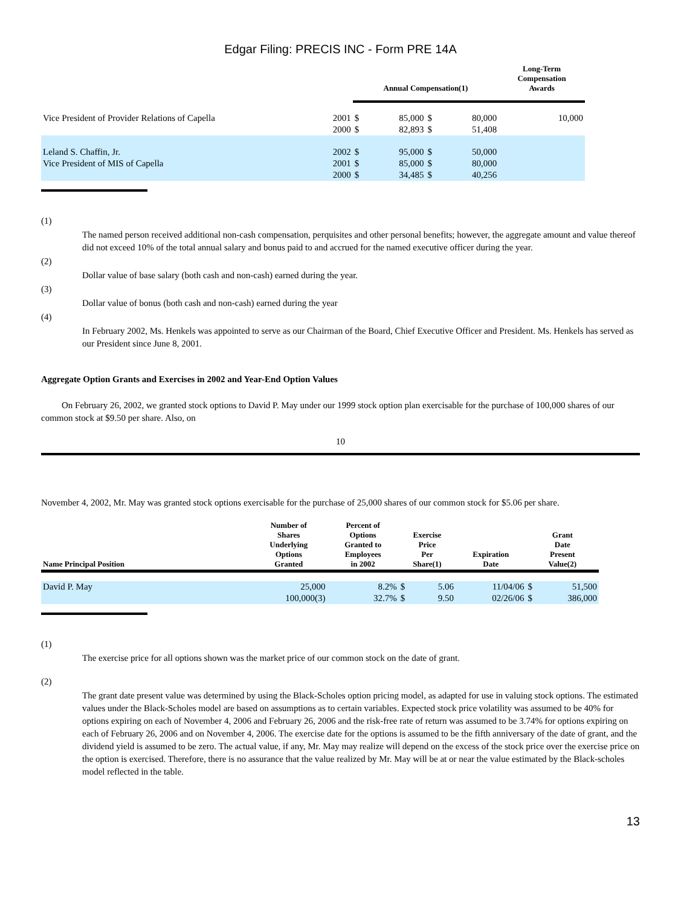Edgar Filing: PRECIS INC - Form PRE 14A
| | | Annual Compensation(1) | | | | Long-Term Compensation Awards |
| --- | --- | --- | --- | --- | --- | --- |
| Vice President of Provider Relations of Capella | 2001 | $ | 85,000 | $ | 80,000 | 10,000 |
| | 2000 | $ | 82,893 | $ | 51,408 | |
| Leland S. Chaffin, Jr. | 2002 | $ | 95,000 | $ | 50,000 | |
| Vice President of MIS of Capella | 2001 | $ | 85,000 | $ | 80,000 | |
| | 2000 | $ | 34,485 | $ | 40,256 | |
(1)
The named person received additional non-cash compensation, perquisites and other personal benefits; however, the aggregate amount and value thereof did not exceed 10% of the total annual salary and bonus paid to and accrued for the named executive officer during the year.
(2)
Dollar value of base salary (both cash and non-cash) earned during the year.
(3)
Dollar value of bonus (both cash and non-cash) earned during the year
(4)
In February 2002, Ms. Henkels was appointed to serve as our Chairman of the Board, Chief Executive Officer and President. Ms. Henkels has served as our President since June 8, 2001.
Aggregate Option Grants and Exercises in 2002 and Year-End Option Values
On February 26, 2002, we granted stock options to David P. May under our 1999 stock option plan exercisable for the purchase of 100,000 shares of our common stock at $9.50 per share. Also, on
10
November 4, 2002, Mr. May was granted stock options exercisable for the purchase of 25,000 shares of our common stock for $5.06 per share.
| Name Principal Position | Number of Shares Underlying Options Granted | Percent of Options Granted to Employees in 2002 | Exercise Price Per Share(1) | | Expiration Date | Grant Date Present Value(2) | |
| --- | --- | --- | --- | --- | --- | --- | --- |
| David P. May | 25,000 | 8.2% | $ | 5.06 | 11/04/06 | $ | 51,500 |
| | 100,000(3) | 32.7% | $ | 9.50 | 02/26/06 | $ | 386,000 |
(1)
The exercise price for all options shown was the market price of our common stock on the date of grant.
(2)
The grant date present value was determined by using the Black-Scholes option pricing model, as adapted for use in valuing stock options. The estimated values under the Black-Scholes model are based on assumptions as to certain variables. Expected stock price volatility was assumed to be 40% for options expiring on each of November 4, 2006 and February 26, 2006 and the risk-free rate of return was assumed to be 3.74% for options expiring on each of February 26, 2006 and on November 4, 2006. The exercise date for the options is assumed to be the fifth anniversary of the date of grant, and the dividend yield is assumed to be zero. The actual value, if any, Mr. May may realize will depend on the excess of the stock price over the exercise price on the option is exercised. Therefore, there is no assurance that the value realized by Mr. May will be at or near the value estimated by the Black-scholes model reflected in the table.
13